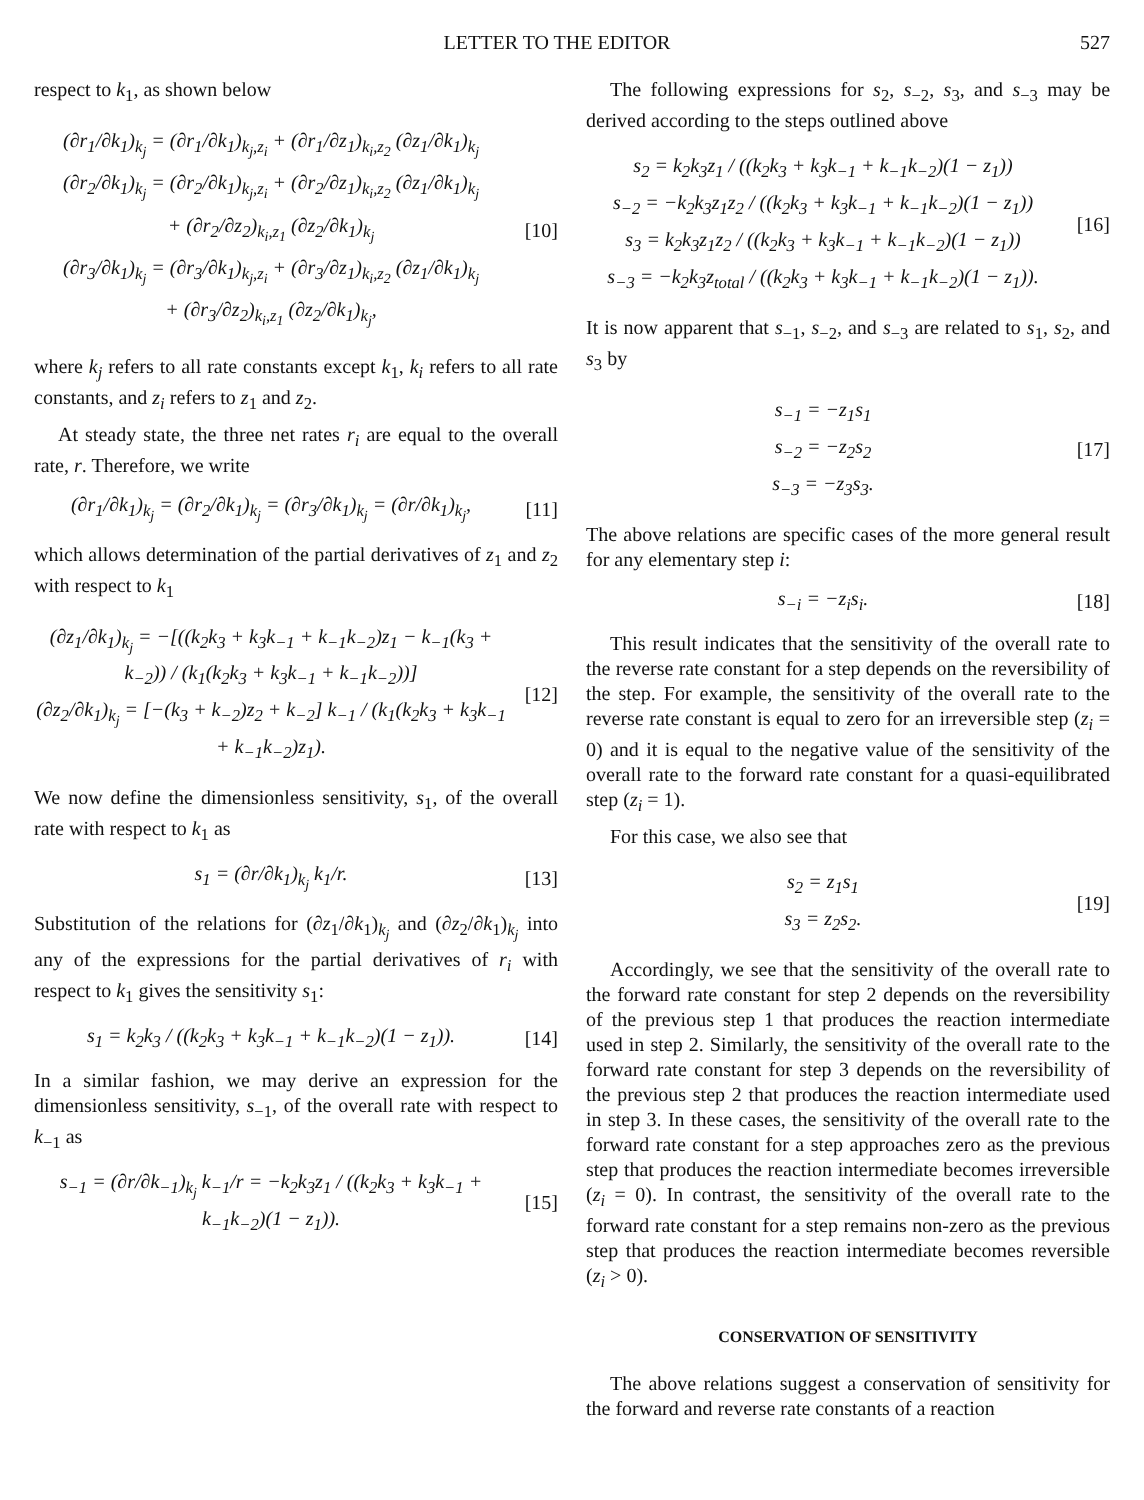LETTER TO THE EDITOR 527
respect to k<sub>1</sub>, as shown below
(∂r<sub>1</sub>/∂k<sub>1</sub>)<sub>k<sub>j</sub></sub> = (∂r<sub>1</sub>/∂k<sub>1</sub>)<sub>k<sub>j</sub>,z<sub>i</sub></sub> + (∂r<sub>1</sub>/∂z<sub>1</sub>)<sub>k<sub>i</sub>,z<sub>2</sub></sub> (∂z<sub>1</sub>/∂k<sub>1</sub>)<sub>k<sub>j</sub></sub>
(∂r<sub>2</sub>/∂k<sub>1</sub>)<sub>k<sub>j</sub></sub> = (∂r<sub>2</sub>/∂k<sub>1</sub>)<sub>k<sub>j</sub>,z<sub>i</sub></sub> + (∂r<sub>2</sub>/∂z<sub>1</sub>)<sub>k<sub>i</sub>,z<sub>2</sub></sub> (∂z<sub>1</sub>/∂k<sub>1</sub>)<sub>k<sub>j</sub></sub>
+ (∂r<sub>2</sub>/∂z<sub>2</sub>)<sub>k<sub>i</sub>,z<sub>1</sub></sub> (∂z<sub>2</sub>/∂k<sub>1</sub>)<sub>k<sub>j</sub></sub>
(∂r<sub>3</sub>/∂k<sub>1</sub>)<sub>k<sub>j</sub></sub> = (∂r<sub>3</sub>/∂k<sub>1</sub>)<sub>k<sub>j</sub>,z<sub>i</sub></sub> + (∂r<sub>3</sub>/∂z<sub>1</sub>)<sub>k<sub>i</sub>,z<sub>2</sub></sub> (∂z<sub>1</sub>/∂k<sub>1</sub>)<sub>k<sub>j</sub></sub>
+ (∂r<sub>3</sub>/∂z<sub>2</sub>)<sub>k<sub>i</sub>,z<sub>1</sub></sub> (∂z<sub>2</sub>/∂k<sub>1</sub>)<sub>k<sub>j</sub></sub>,
[10]
where k<sub>j</sub> refers to all rate constants except k<sub>1</sub>, k<sub>i</sub> refers to all rate constants, and z<sub>i</sub> refers to z<sub>1</sub> and z<sub>2</sub>.
At steady state, the three net rates r<sub>i</sub> are equal to the overall rate, r. Therefore, we write
(∂r<sub>1</sub>/∂k<sub>1</sub>)<sub>k<sub>j</sub></sub> = (∂r<sub>2</sub>/∂k<sub>1</sub>)<sub>k<sub>j</sub></sub> = (∂r<sub>3</sub>/∂k<sub>1</sub>)<sub>k<sub>j</sub></sub> = (∂r/∂k<sub>1</sub>)<sub>k<sub>j</sub></sub>,
[11]
which allows determination of the partial derivatives of z<sub>1</sub> and z<sub>2</sub> with respect to k<sub>1</sub>
(∂z<sub>1</sub>/∂k<sub>1</sub>)<sub>k<sub>j</sub></sub> = −[((k<sub>2</sub>k<sub>3</sub> + k<sub>3</sub>k<sub>−1</sub> + k<sub>−1</sub>k<sub>−2</sub>)z<sub>1</sub> − k<sub>−1</sub>(k<sub>3</sub> + k<sub>−2</sub>)) / (k<sub>1</sub>(k<sub>2</sub>k<sub>3</sub> + k<sub>3</sub>k<sub>−1</sub> + k<sub>−1</sub>k<sub>−2</sub>))]
(∂z<sub>2</sub>/∂k<sub>1</sub>)<sub>k<sub>j</sub></sub> = [−(k<sub>3</sub> + k<sub>−2</sub>)z<sub>2</sub> + k<sub>−2</sub>] k<sub>−1</sub> / (k<sub>1</sub>(k<sub>2</sub>k<sub>3</sub> + k<sub>3</sub>k<sub>−1</sub> + k<sub>−1</sub>k<sub>−2</sub>)z<sub>1</sub>).
[12]
We now define the dimensionless sensitivity, s<sub>1</sub>, of the overall rate with respect to k<sub>1</sub> as
s<sub>1</sub> = (∂r/∂k<sub>1</sub>)<sub>k<sub>j</sub></sub> k<sub>1</sub>/r. [13]
Substitution of the relations for (∂z<sub>1</sub>/∂k<sub>1</sub>)<sub>k<sub>j</sub></sub> and (∂z<sub>2</sub>/∂k<sub>1</sub>)<sub>k<sub>j</sub></sub> into any of the expressions for the partial derivatives of r<sub>i</sub> with respect to k<sub>1</sub> gives the sensitivity s<sub>1</sub>:
s<sub>1</sub> = k<sub>2</sub>k<sub>3</sub> / ((k<sub>2</sub>k<sub>3</sub> + k<sub>3</sub>k<sub>−1</sub> + k<sub>−1</sub>k<sub>−2</sub>)(1 − z<sub>1</sub>)).
[14]
In a similar fashion, we may derive an expression for the dimensionless sensitivity, s<sub>−1</sub>, of the overall rate with respect to k<sub>−1</sub> as
s<sub>−1</sub> = (∂r/∂k<sub>−1</sub>)<sub>k<sub>j</sub></sub> k<sub>−1</sub>/r = −k<sub>2</sub>k<sub>3</sub>z<sub>1</sub> / ((k<sub>2</sub>k<sub>3</sub> + k<sub>3</sub>k<sub>−1</sub> + k<sub>−1</sub>k<sub>−2</sub>)(1 − z<sub>1</sub>)).
[15]
The following expressions for s<sub>2</sub>, s<sub>−2</sub>, s<sub>3</sub>, and s<sub>−3</sub> may be derived according to the steps outlined above
s<sub>2</sub> = k<sub>2</sub>k<sub>3</sub>z<sub>1</sub> / ((k<sub>2</sub>k<sub>3</sub> + k<sub>3</sub>k<sub>−1</sub> + k<sub>−1</sub>k<sub>−2</sub>)(1 − z<sub>1</sub>))
s<sub>−2</sub> = −k<sub>2</sub>k<sub>3</sub>z<sub>1</sub>z<sub>2</sub> / ((k<sub>2</sub>k<sub>3</sub> + k<sub>3</sub>k<sub>−1</sub> + k<sub>−1</sub>k<sub>−2</sub>)(1 − z<sub>1</sub>))
s<sub>3</sub> = k<sub>2</sub>k<sub>3</sub>z<sub>1</sub>z<sub>2</sub> / ((k<sub>2</sub>k<sub>3</sub> + k<sub>3</sub>k<sub>−1</sub> + k<sub>−1</sub>k<sub>−2</sub>)(1 − z<sub>1</sub>))
s<sub>−3</sub> = −k<sub>2</sub>k<sub>3</sub>z<sub>total</sub> / ((k<sub>2</sub>k<sub>3</sub> + k<sub>3</sub>k<sub>−1</sub> + k<sub>−1</sub>k<sub>−2</sub>)(1 − z<sub>1</sub>)).
[16]
It is now apparent that s<sub>−1</sub>, s<sub>−2</sub>, and s<sub>−3</sub> are related to s<sub>1</sub>, s<sub>2</sub>, and s<sub>3</sub> by
s<sub>−1</sub> = −z<sub>1</sub>s<sub>1</sub>
s<sub>−2</sub> = −z<sub>2</sub>s<sub>2</sub>
s<sub>−3</sub> = −z<sub>3</sub>s<sub>3</sub>.
[17]
The above relations are specific cases of the more general result for any elementary step i:
s<sub>−i</sub> = −z<sub>i</sub>s<sub>i</sub>. [18]
This result indicates that the sensitivity of the overall rate to the reverse rate constant for a step depends on the reversibility of the step. For example, the sensitivity of the overall rate to the reverse rate constant is equal to zero for an irreversible step (z<sub>i</sub> = 0) and it is equal to the negative value of the sensitivity of the overall rate to the forward rate constant for a quasi-equilibrated step (z<sub>i</sub> = 1).
For this case, we also see that
s<sub>2</sub> = z<sub>1</sub>s<sub>1</sub>
s<sub>3</sub> = z<sub>2</sub>s<sub>2</sub>.
[19]
Accordingly, we see that the sensitivity of the overall rate to the forward rate constant for step 2 depends on the reversibility of the previous step 1 that produces the reaction intermediate used in step 2. Similarly, the sensitivity of the overall rate to the forward rate constant for step 3 depends on the reversibility of the previous step 2 that produces the reaction intermediate used in step 3. In these cases, the sensitivity of the overall rate to the forward rate constant for a step approaches zero as the previous step that produces the reaction intermediate becomes irreversible (z<sub>i</sub> = 0). In contrast, the sensitivity of the overall rate to the forward rate constant for a step remains non-zero as the previous step that produces the reaction intermediate becomes reversible (z<sub>i</sub> > 0).
CONSERVATION OF SENSITIVITY
The above relations suggest a conservation of sensitivity for the forward and reverse rate constants of a reaction